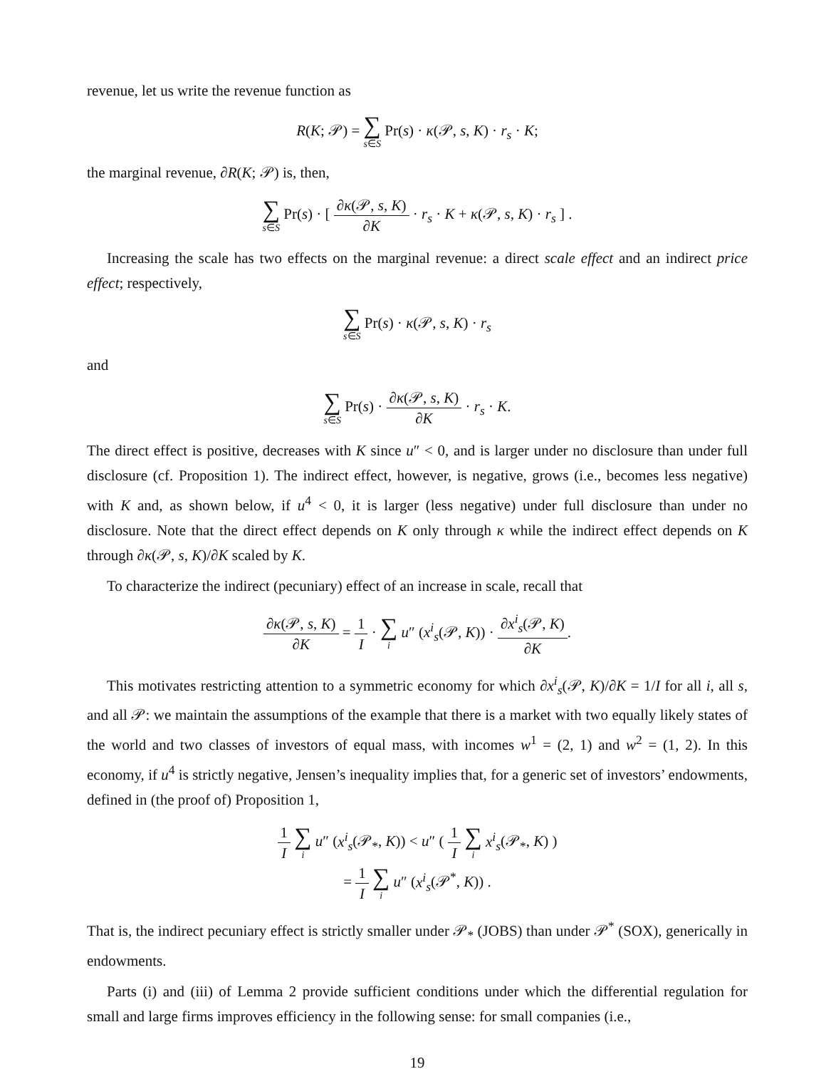revenue, let us write the revenue function as
R(K; 𝒫) = ∑ s∈S Pr(s) · κ(𝒫, s, K) · r<sub>s</sub> · K;
the marginal revenue, ∂R(K; 𝒫) is, then,
∑ s∈S Pr(s) · [ ∂κ(𝒫, s, K) ∂K · r<sub>s</sub> · K + κ(𝒫, s, K) · r<sub>s</sub> ] .
Increasing the scale has two effects on the marginal revenue: a direct scale effect and an indirect price effect; respectively,
∑ s∈S Pr(s) · κ(𝒫, s, K) · r<sub>s</sub>
and
∑ s∈S Pr(s) · ∂κ(𝒫, s, K) ∂K · r<sub>s</sub> · K.
The direct effect is positive, decreases with K since u″ < 0, and is larger under no disclosure than under full disclosure (cf. Proposition 1). The indirect effect, however, is negative, grows (i.e., becomes less negative) with K and, as shown below, if u<sup>4</sup> < 0, it is larger (less negative) under full disclosure than under no disclosure. Note that the direct effect depends on K only through κ while the indirect effect depends on K through ∂κ(𝒫, s, K)/∂K scaled by K.
To characterize the indirect (pecuniary) effect of an increase in scale, recall that
∂κ(𝒫, s, K) ∂K = 1 I · ∑ i u″ (x<sup>i</sup><sub>s</sub>(𝒫, K)) · ∂x<sup>i</sup><sub>s</sub>(𝒫, K) ∂K.
This motivates restricting attention to a symmetric economy for which ∂x<sup>i</sup><sub>s</sub>(𝒫, K)/∂K = 1/I for all i, all s, and all 𝒫: we maintain the assumptions of the example that there is a market with two equally likely states of the world and two classes of investors of equal mass, with incomes w<sup>1</sup> = (2, 1) and w<sup>2</sup> = (1, 2). In this economy, if u<sup>4</sup> is strictly negative, Jensen’s inequality implies that, for a generic set of investors’ endowments, defined in (the proof of) Proposition 1,
1 I ∑ i u″ (x<sup>i</sup><sub>s</sub>(𝒫<sub>*</sub>, K)) < u″ ( 1 I ∑ i x<sup>i</sup><sub>s</sub>(𝒫<sub>*</sub>, K) )
= 1 I ∑ i u″ (x<sup>i</sup><sub>s</sub>(𝒫<sup>*</sup>, K)) .
That is, the indirect pecuniary effect is strictly smaller under 𝒫<sub>*</sub> (JOBS) than under 𝒫<sup>*</sup> (SOX), generically in endowments.
Parts (i) and (iii) of Lemma 2 provide sufficient conditions under which the differential regulation for small and large firms improves efficiency in the following sense: for small companies (i.e.,
19